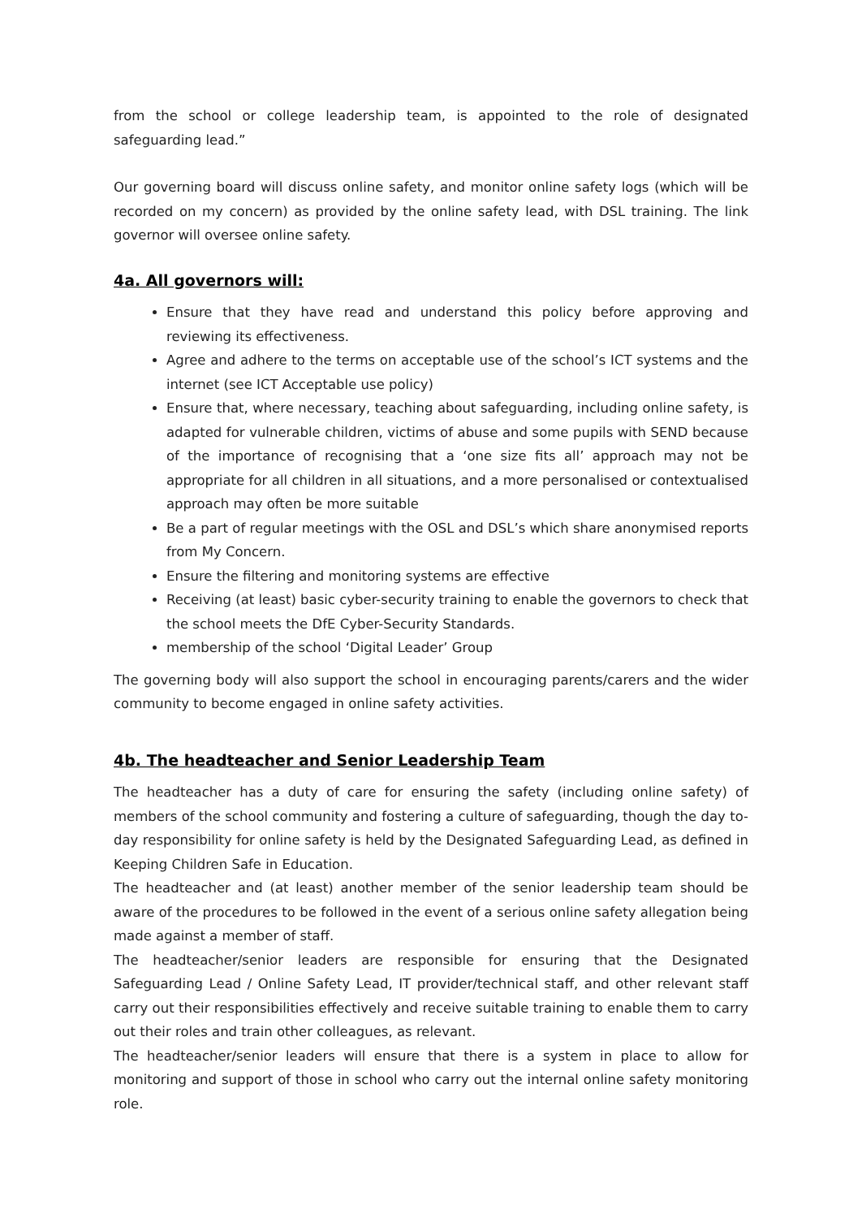from the school or college leadership team, is appointed to the role of designated safeguarding lead.”
Our governing board will discuss online safety, and monitor online safety logs (which will be recorded on my concern) as provided by the online safety lead, with DSL training. The link governor will oversee online safety.
4a. All governors will:
Ensure that they have read and understand this policy before approving and reviewing its effectiveness.
Agree and adhere to the terms on acceptable use of the school’s ICT systems and the internet (see ICT Acceptable use policy)
Ensure that, where necessary, teaching about safeguarding, including online safety, is adapted for vulnerable children, victims of abuse and some pupils with SEND because of the importance of recognising that a ‘one size fits all’ approach may not be appropriate for all children in all situations, and a more personalised or contextualised approach may often be more suitable
Be a part of regular meetings with the OSL and DSL’s which share anonymised reports from My Concern.
Ensure the filtering and monitoring systems are effective
Receiving (at least) basic cyber-security training to enable the governors to check that the school meets the DfE Cyber-Security Standards.
membership of the school ‘Digital Leader’ Group
The governing body will also support the school in encouraging parents/carers and the wider community to become engaged in online safety activities.
4b. The headteacher and Senior Leadership Team
The headteacher has a duty of care for ensuring the safety (including online safety) of members of the school community and fostering a culture of safeguarding, though the day to-day responsibility for online safety is held by the Designated Safeguarding Lead, as defined in Keeping Children Safe in Education.
The headteacher and (at least) another member of the senior leadership team should be aware of the procedures to be followed in the event of a serious online safety allegation being made against a member of staff.
The headteacher/senior leaders are responsible for ensuring that the Designated Safeguarding Lead / Online Safety Lead, IT provider/technical staff, and other relevant staff carry out their responsibilities effectively and receive suitable training to enable them to carry out their roles and train other colleagues, as relevant.
The headteacher/senior leaders will ensure that there is a system in place to allow for monitoring and support of those in school who carry out the internal online safety monitoring role.